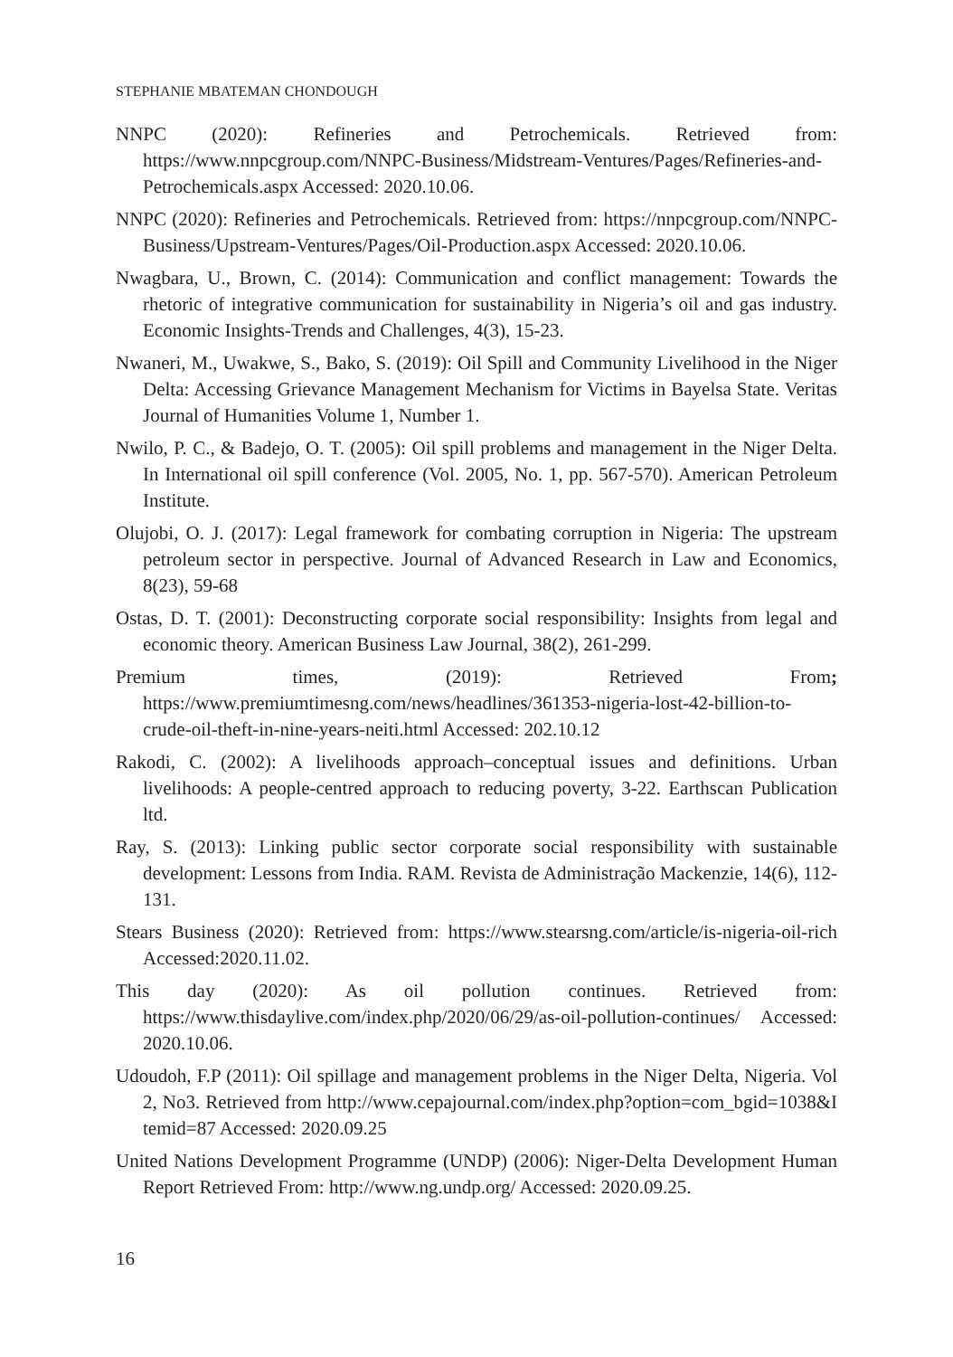STEPHANIE MBATEMAN CHONDOUGH
NNPC (2020): Refineries and Petrochemicals. Retrieved from: https://www.nnpcgroup.com/NNPC-Business/Midstream-Ventures/Pages/Refineries-and-Petrochemicals.aspx Accessed: 2020.10.06.
NNPC (2020): Refineries and Petrochemicals. Retrieved from: https://nnpcgroup.com/NNPC-Business/Upstream-Ventures/Pages/Oil-Production.aspx Accessed: 2020.10.06.
Nwagbara, U., Brown, C. (2014): Communication and conflict management: Towards the rhetoric of integrative communication for sustainability in Nigeria’s oil and gas industry. Economic Insights-Trends and Challenges, 4(3), 15-23.
Nwaneri, M., Uwakwe, S., Bako, S. (2019): Oil Spill and Community Livelihood in the Niger Delta: Accessing Grievance Management Mechanism for Victims in Bayelsa State. Veritas Journal of Humanities Volume 1, Number 1.
Nwilo, P. C., & Badejo, O. T. (2005): Oil spill problems and management in the Niger Delta. In International oil spill conference (Vol. 2005, No. 1, pp. 567-570). American Petroleum Institute.
Olujobi, O. J. (2017): Legal framework for combating corruption in Nigeria: The upstream petroleum sector in perspective. Journal of Advanced Research in Law and Economics, 8(23), 59-68
Ostas, D. T. (2001): Deconstructing corporate social responsibility: Insights from legal and economic theory. American Business Law Journal, 38(2), 261-299.
Premium times, (2019): Retrieved From; https://www.premiumtimesng.com/news/headlines/361353-nigeria-lost-42-billion-to-crude-oil-theft-in-nine-years-neiti.html Accessed: 202.10.12
Rakodi, C. (2002): A livelihoods approach–conceptual issues and definitions. Urban livelihoods: A people-centred approach to reducing poverty, 3-22. Earthscan Publication ltd.
Ray, S. (2013): Linking public sector corporate social responsibility with sustainable development: Lessons from India. RAM. Revista de Administração Mackenzie, 14(6), 112-131.
Stears Business (2020): Retrieved from: https://www.stearsng.com/article/is-nigeria-oil-rich Accessed:2020.11.02.
This day (2020): As oil pollution continues. Retrieved from: https://www.thisdaylive.com/index.php/2020/06/29/as-oil-pollution-continues/ Accessed: 2020.10.06.
Udoudoh, F.P (2011): Oil spillage and management problems in the Niger Delta, Nigeria. Vol 2, No3. Retrieved from http://www.cepajournal.com/index.php?option=com_bgid=1038&I temid=87 Accessed: 2020.09.25
United Nations Development Programme (UNDP) (2006): Niger-Delta Development Human Report Retrieved From: http://www.ng.undp.org/ Accessed: 2020.09.25.
16